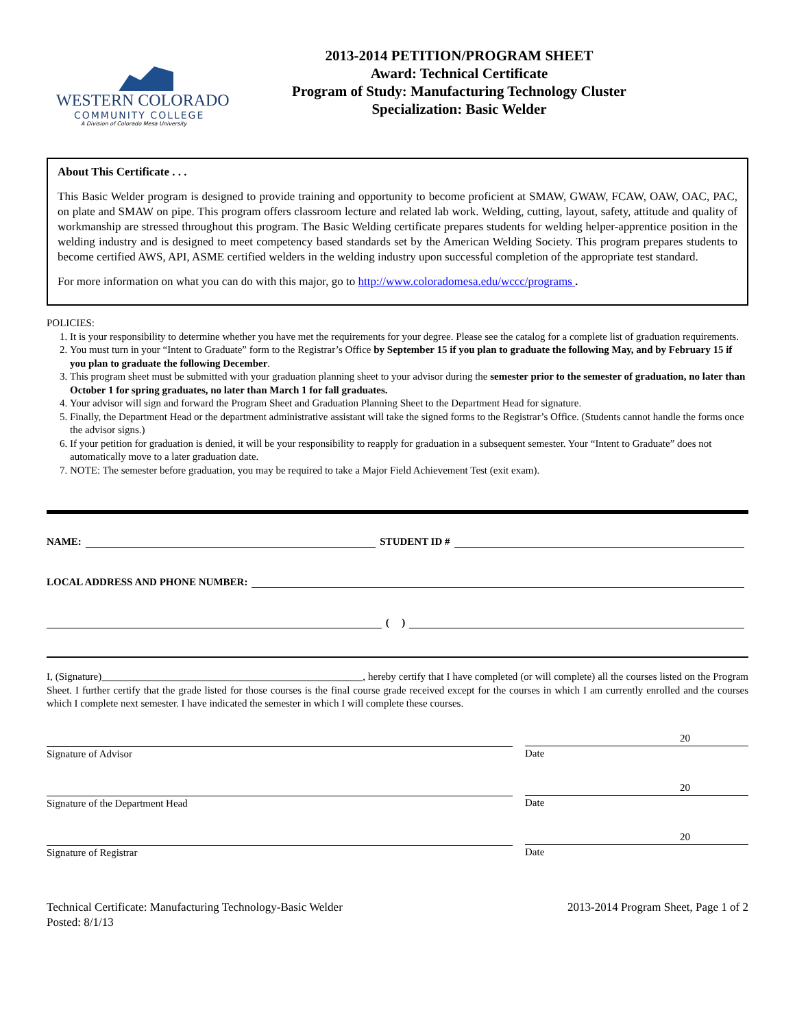WESTERN COLORADO
COMMUNITY COLLEGE
A Division of Colorado Mesa University
2013-2014 PETITION/PROGRAM SHEET
Award: Technical Certificate
Program of Study: Manufacturing Technology Cluster
Specialization: Basic Welder
About This Certificate . . .
This Basic Welder program is designed to provide training and opportunity to become proficient at SMAW, GWAW, FCAW, OAW, OAC, PAC, on plate and SMAW on pipe. This program offers classroom lecture and related lab work. Welding, cutting, layout, safety, attitude and quality of workmanship are stressed throughout this program. The Basic Welding certificate prepares students for welding helper-apprentice position in the welding industry and is designed to meet competency based standards set by the American Welding Society. This program prepares students to become certified AWS, API, ASME certified welders in the welding industry upon successful completion of the appropriate test standard.
For more information on what you can do with this major, go to http://www.coloradomesa.edu/wccc/programs .
POLICIES:
1. It is your responsibility to determine whether you have met the requirements for your degree. Please see the catalog for a complete list of graduation requirements.
2. You must turn in your “Intent to Graduate” form to the Registrar’s Office by September 15 if you plan to graduate the following May, and by February 15 if you plan to graduate the following December.
3. This program sheet must be submitted with your graduation planning sheet to your advisor during the semester prior to the semester of graduation, no later than October 1 for spring graduates, no later than March 1 for fall graduates.
4. Your advisor will sign and forward the Program Sheet and Graduation Planning Sheet to the Department Head for signature.
5. Finally, the Department Head or the department administrative assistant will take the signed forms to the Registrar’s Office. (Students cannot handle the forms once the advisor signs.)
6. If your petition for graduation is denied, it will be your responsibility to reapply for graduation in a subsequent semester. Your “Intent to Graduate” does not automatically move to a later graduation date.
7. NOTE: The semester before graduation, you may be required to take a Major Field Achievement Test (exit exam).
NAME: STUDENT ID #
LOCAL ADDRESS AND PHONE NUMBER:
( )
I, (Signature) , hereby certify that I have completed (or will complete) all the courses listed on the Program Sheet. I further certify that the grade listed for those courses is the final course grade received except for the courses in which I am currently enrolled and the courses which I complete next semester. I have indicated the semester in which I will complete these courses.
Signature of Advisor
20
Date
Signature of the Department Head
20
Date
Signature of Registrar
20
Date
Technical Certificate: Manufacturing Technology-Basic Welder
Posted: 8/1/13
2013-2014 Program Sheet, Page 1 of 2